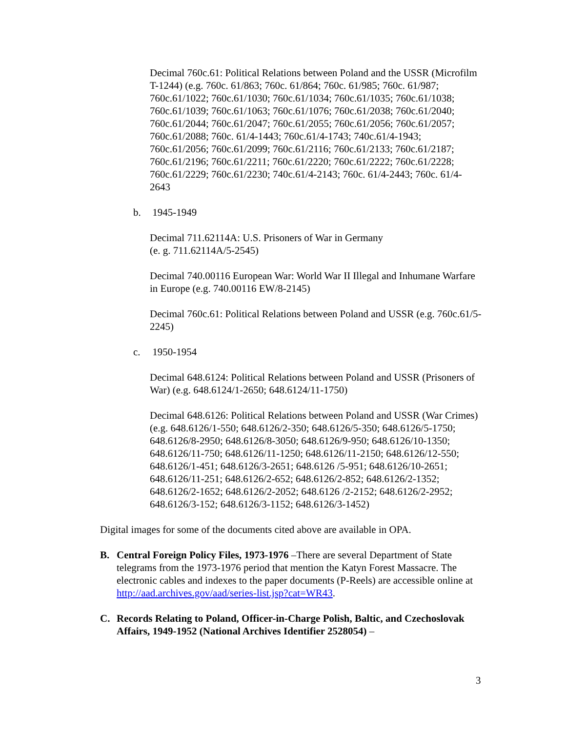Decimal 760c.61: Political Relations between Poland and the USSR (Microfilm T-1244) (e.g. 760c. 61/863; 760c. 61/864; 760c. 61/985; 760c. 61/987; 760c.61/1022; 760c.61/1030; 760c.61/1034; 760c.61/1035; 760c.61/1038; 760c.61/1039; 760c.61/1063; 760c.61/1076; 760c.61/2038; 760c.61/2040; 760c.61/2044; 760c.61/2047; 760c.61/2055; 760c.61/2056; 760c.61/2057; 760c.61/2088; 760c. 61/4-1443; 760c.61/4-1743; 740c.61/4-1943; 760c.61/2056; 760c.61/2099; 760c.61/2116; 760c.61/2133; 760c.61/2187; 760c.61/2196; 760c.61/2211; 760c.61/2220; 760c.61/2222; 760c.61/2228; 760c.61/2229; 760c.61/2230; 740c.61/4-2143; 760c. 61/4-2443; 760c. 61/4-2643
b. 1945-1949
Decimal 711.62114A: U.S. Prisoners of War in Germany
(e. g. 711.62114A/5-2545)
Decimal 740.00116 European War: World War II Illegal and Inhumane Warfare in Europe (e.g. 740.00116 EW/8-2145)
Decimal 760c.61: Political Relations between Poland and USSR (e.g. 760c.61/5-2245)
c. 1950-1954
Decimal 648.6124: Political Relations between Poland and USSR (Prisoners of War) (e.g. 648.6124/1-2650; 648.6124/11-1750)
Decimal 648.6126: Political Relations between Poland and USSR (War Crimes) (e.g. 648.6126/1-550; 648.6126/2-350; 648.6126/5-350; 648.6126/5-1750; 648.6126/8-2950; 648.6126/8-3050; 648.6126/9-950; 648.6126/10-1350; 648.6126/11-750; 648.6126/11-1250; 648.6126/11-2150; 648.6126/12-550; 648.6126/1-451; 648.6126/3-2651; 648.6126 /5-951; 648.6126/10-2651; 648.6126/11-251; 648.6126/2-652; 648.6126/2-852; 648.6126/2-1352; 648.6126/2-1652; 648.6126/2-2052; 648.6126 /2-2152; 648.6126/2-2952; 648.6126/3-152; 648.6126/3-1152; 648.6126/3-1452)
Digital images for some of the documents cited above are available in OPA.
B. Central Foreign Policy Files, 1973-1976 –There are several Department of State telegrams from the 1973-1976 period that mention the Katyn Forest Massacre. The electronic cables and indexes to the paper documents (P-Reels) are accessible online at http://aad.archives.gov/aad/series-list.jsp?cat=WR43.
C. Records Relating to Poland, Officer-in-Charge Polish, Baltic, and Czechoslovak Affairs, 1949-1952 (National Archives Identifier 2528054) –
3